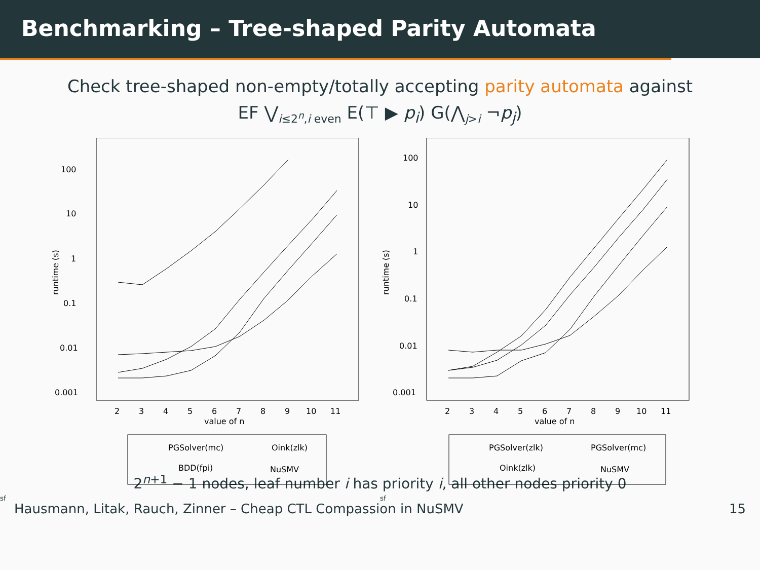Benchmarking – Tree-shaped Parity Automata
Check tree-shaped non-empty/totally accepting parity automata against
EF ⋁<sub>i≤2<sup>n</sup>,i even</sub> E(⊤ ▶ p<sub>i</sub>) G(⋀<sub>j>i</sub> ¬p<sub>j</sub>)
100
10
1
0.1
0.01
0.001
2
3
4
5
6
7
8
9
10
11
value of n
runtime (s)
PGSolver(mc)
Oink(zlk)
BDD(fpi)
NuSMVsf
100
10
1
0.1
0.01
0.001
2
3
4
5
6
7
8
9
10
11
value of n
runtime (s)
PGSolver(zlk)
PGSolver(mc)
Oink(zlk)
NuSMVsf
2<sup>n+1</sup> − 1 nodes, leaf number i has priority i, all other nodes priority 0
Hausmann, Litak, Rauch, Zinner – Cheap CTL Compassion in NuSMV 15